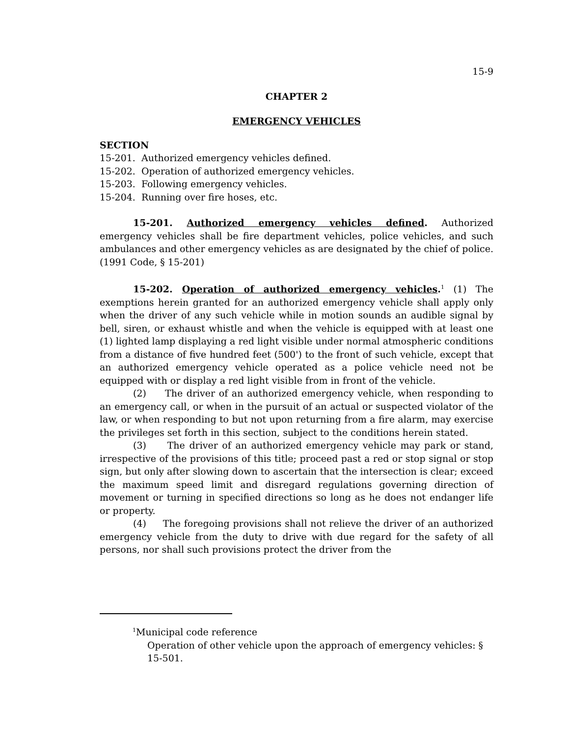15-9
CHAPTER 2
EMERGENCY VEHICLES
SECTION
15-201. Authorized emergency vehicles defined.
15-202. Operation of authorized emergency vehicles.
15-203. Following emergency vehicles.
15-204. Running over fire hoses, etc.
15-201. Authorized emergency vehicles defined. Authorized emergency vehicles shall be fire department vehicles, police vehicles, and such ambulances and other emergency vehicles as are designated by the chief of police. (1991 Code, § 15-201)
15-202. Operation of authorized emergency vehicles.<sup>1</sup> (1) The exemptions herein granted for an authorized emergency vehicle shall apply only when the driver of any such vehicle while in motion sounds an audible signal by bell, siren, or exhaust whistle and when the vehicle is equipped with at least one (1) lighted lamp displaying a red light visible under normal atmospheric conditions from a distance of five hundred feet (500') to the front of such vehicle, except that an authorized emergency vehicle operated as a police vehicle need not be equipped with or display a red light visible from in front of the vehicle.
(2) The driver of an authorized emergency vehicle, when responding to an emergency call, or when in the pursuit of an actual or suspected violator of the law, or when responding to but not upon returning from a fire alarm, may exercise the privileges set forth in this section, subject to the conditions herein stated.
(3) The driver of an authorized emergency vehicle may park or stand, irrespective of the provisions of this title; proceed past a red or stop signal or stop sign, but only after slowing down to ascertain that the intersection is clear; exceed the maximum speed limit and disregard regulations governing direction of movement or turning in specified directions so long as he does not endanger life or property.
(4) The foregoing provisions shall not relieve the driver of an authorized emergency vehicle from the duty to drive with due regard for the safety of all persons, nor shall such provisions protect the driver from the
<sup>1</sup> Municipal code reference
Operation of other vehicle upon the approach of emergency vehicles: § 15-501.